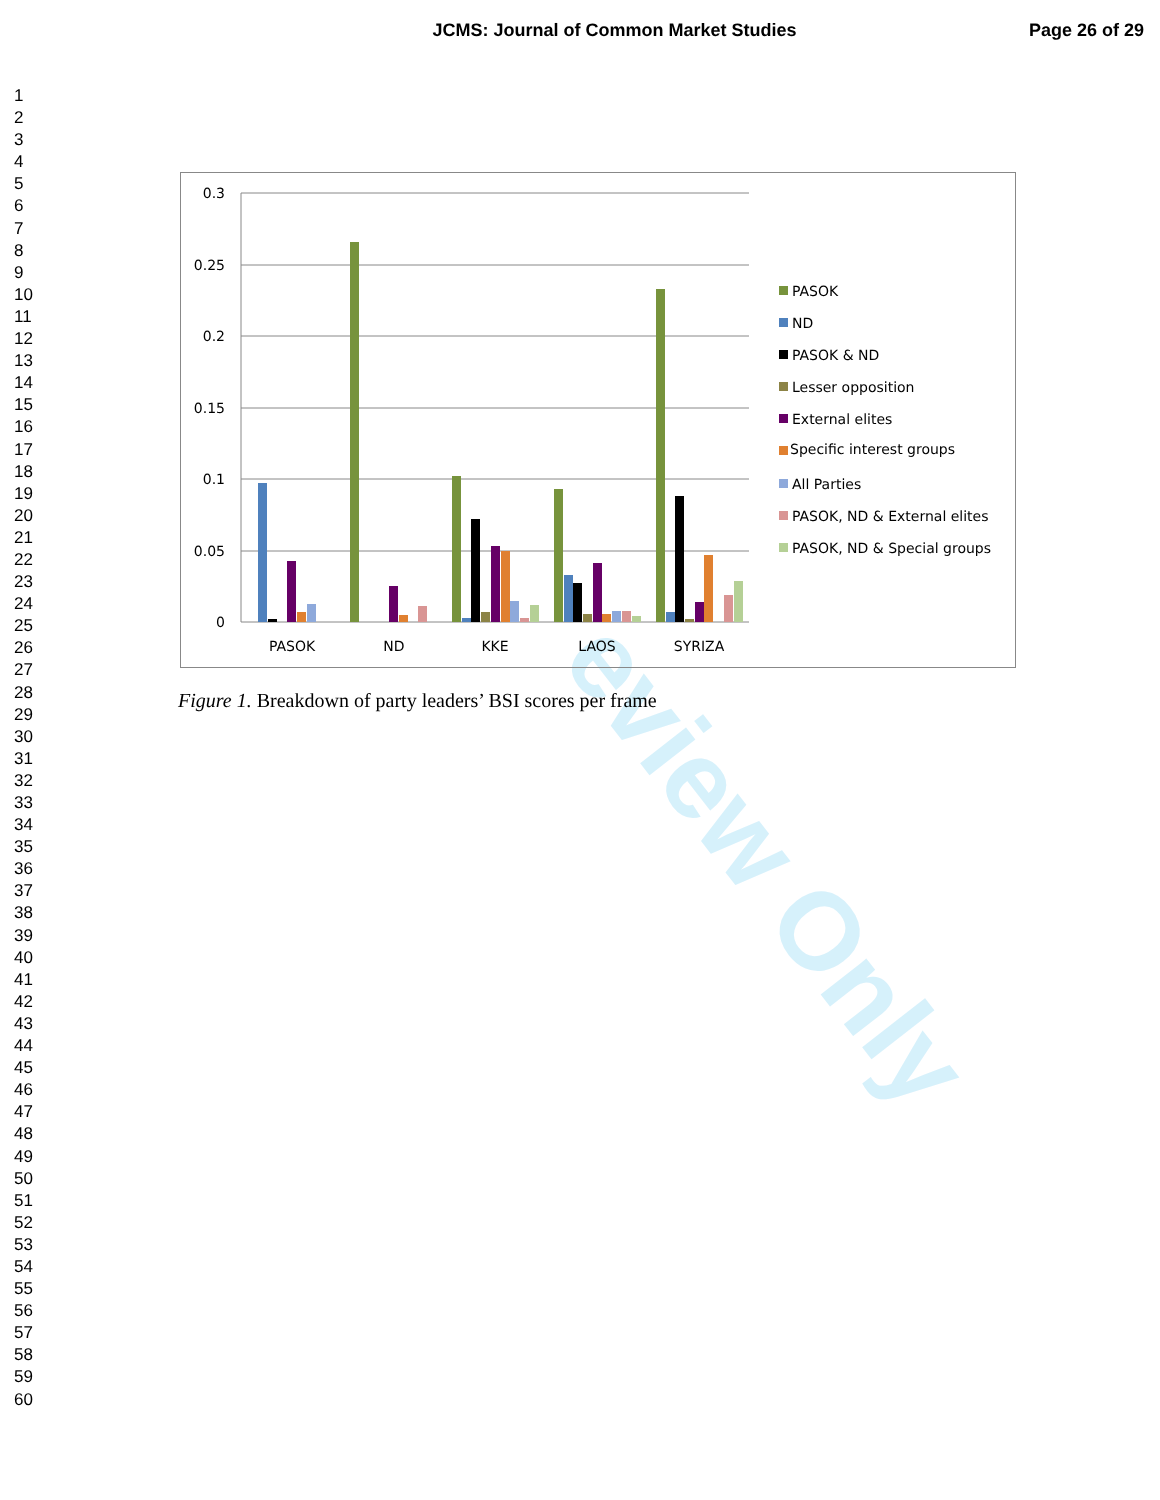JCMS: Journal of Common Market Studies
Page 26 of 29
1
2
3
4
5
6
7
8
9
10
11
12
13
14
15
16
17
18
19
20
21
22
23
24
25
26
27
28
29
30
31
32
33
34
35
36
37
38
39
40
41
42
43
44
45
46
47
48
49
50
51
52
53
54
55
56
57
58
59
60
eview Only
0.3
0.25
0.2
0.15
0.1
0.05
0
PASOK
ND
KKE
LAOS
SYRIZA
PASOK
ND
PASOK & ND
Lesser opposition
External elites
Specific interest groups
All Parties
PASOK, ND & External elites
PASOK, ND & Special groups
Figure 1. Breakdown of party leaders’ BSI scores per frame